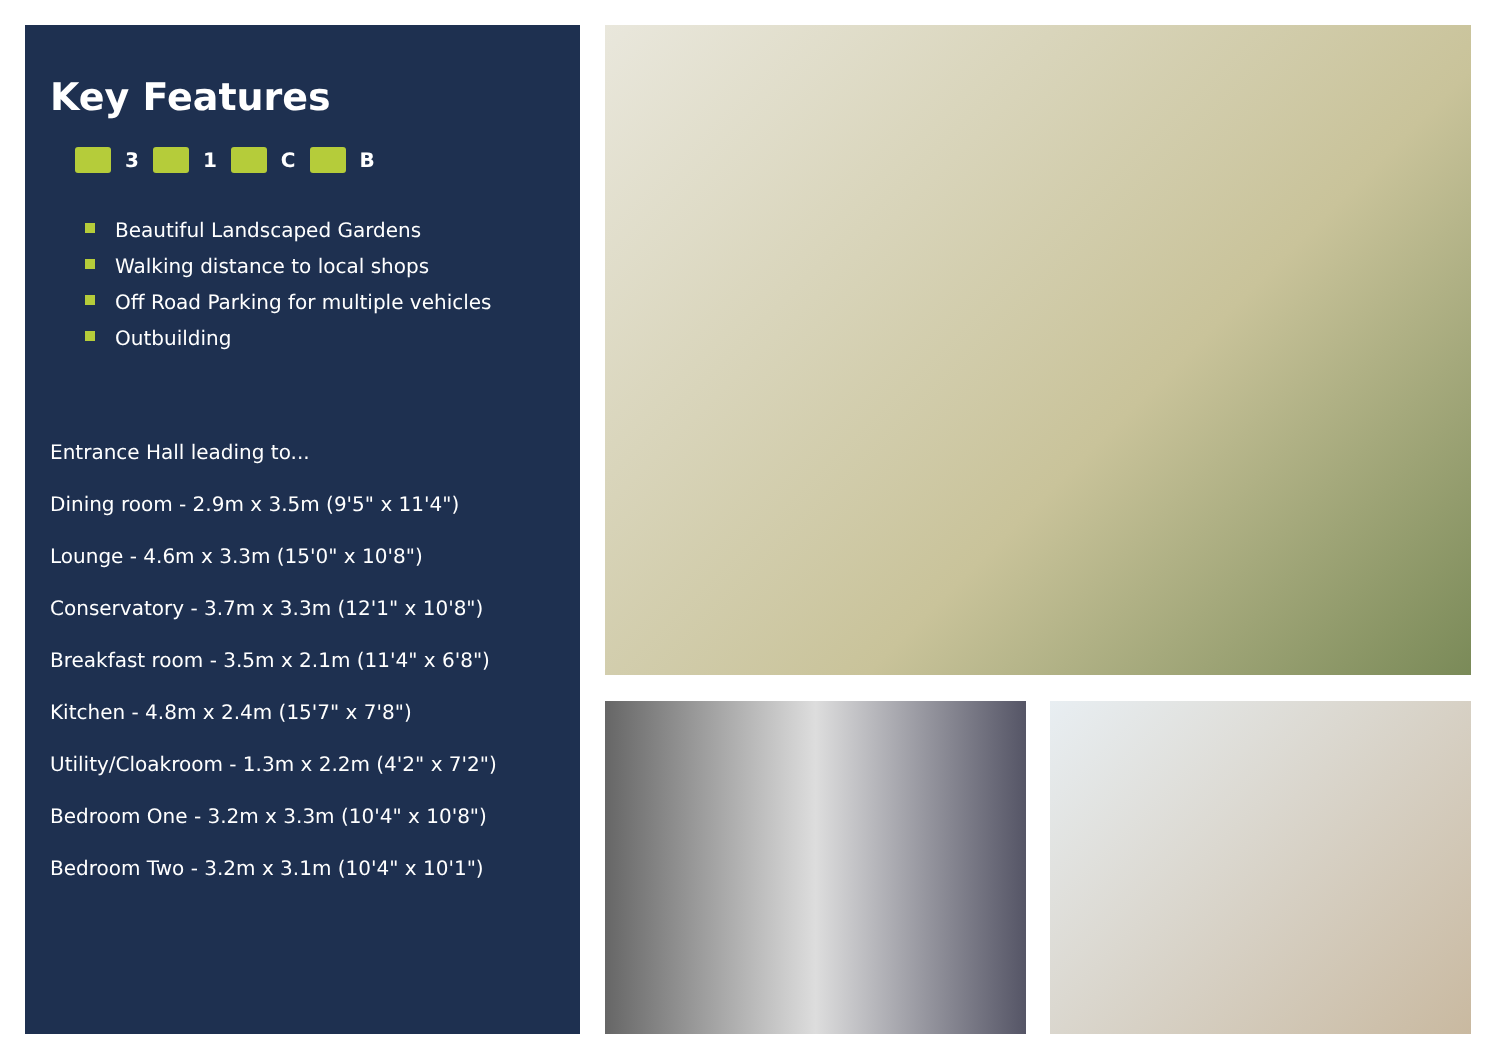Key Features
3 1 C B
Beautiful Landscaped Gardens
Walking distance to local shops
Off Road Parking for multiple vehicles
Outbuilding
Entrance Hall leading to...
Dining room - 2.9m x 3.5m (9'5" x 11'4")
Lounge - 4.6m x 3.3m (15'0" x 10'8")
Conservatory - 3.7m x 3.3m (12'1" x 10'8")
Breakfast room - 3.5m x 2.1m (11'4" x 6'8")
Kitchen - 4.8m x 2.4m (15'7" x 7'8")
Utility/Cloakroom - 1.3m x 2.2m (4'2" x 7'2")
Bedroom One - 3.2m x 3.3m (10'4" x 10'8")
Bedroom Two - 3.2m x 3.1m (10'4" x 10'1")